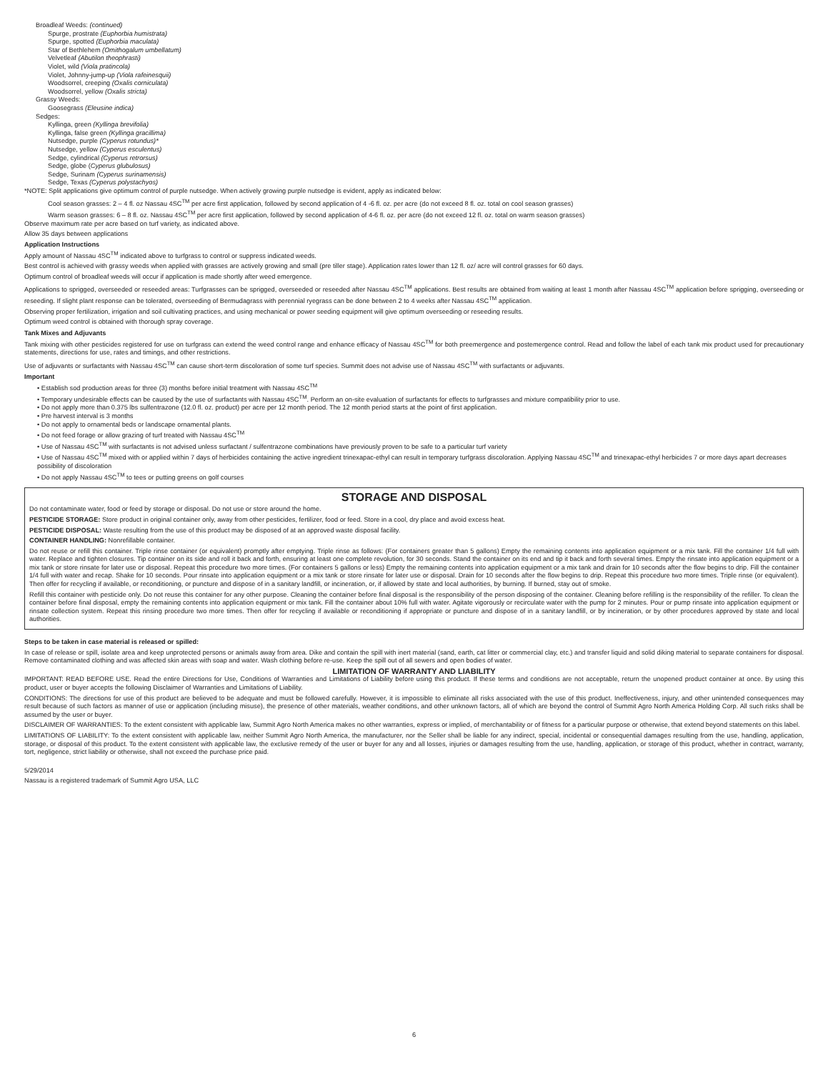Broadleaf Weeds: (continued)
Spurge, prostrate (Euphorbia humistrata)
Spurge, spotted (Euphorbia maculata)
Star of Bethlehem (Omithogalum umbellatum)
Velvetleaf (Abutilon theophrasti)
Violet, wild (Viola pratincola)
Violet, Johnny-jump-up (Viola rafeinesquii)
Woodsorrel, creeping (Oxalis corniculata)
Woodsorrel, yellow (Oxalis stricta)
Grassy Weeds:
Goosegrass (Eleusine indica)
Sedges:
Kyllinga, green (Kyllinga brevifolia)
Kyllinga, false green (Kyllinga gracillima)
Nutsedge, purple (Cyperus rotundus)*
Nutsedge, yellow (Cyperus esculentus)
Sedge, cylindrical (Cyperus retrorsus)
Sedge, globe (Cyperus glubulosus)
Sedge, Surinam (Cyperus surinamensis)
Sedge, Texas (Cyperus polystachyos)
*NOTE: Split applications give optimum control of purple nutsedge. When actively growing purple nutsedge is evident, apply as indicated below:
Cool season grasses: 2 – 4 fl. oz Nassau 4SC<sup>TM</sup> per acre first application, followed by second application of 4 -6 fl. oz. per acre (do not exceed 8 fl. oz. total on cool season grasses)
Warm season grasses: 6 – 8 fl. oz. Nassau 4SC<sup>TM</sup> per acre first application, followed by second application of 4-6 fl. oz. per acre (do not exceed 12 fl. oz. total on warm season grasses)
Observe maximum rate per acre based on turf variety, as indicated above.
Allow 35 days between applications
Application Instructions
Apply amount of Nassau 4SC<sup>TM</sup> indicated above to turfgrass to control or suppress indicated weeds.
Best control is achieved with grassy weeds when applied with grasses are actively growing and small (pre tiller stage). Application rates lower than 12 fl. oz/ acre will control grasses for 60 days.
Optimum control of broadleaf weeds will occur if application is made shortly after weed emergence.
Applications to sprigged, overseeded or reseeded areas: Turfgrasses can be sprigged, overseeded or reseeded after Nassau 4SC<sup>TM</sup> applications. Best results are obtained from waiting at least 1 month after Nassau 4SC<sup>TM</sup> application before sprigging, overseeding or reseeding. If slight plant response can be tolerated, overseeding of Bermudagrass with perennial ryegrass can be done between 2 to 4 weeks after Nassau 4SC<sup>TM</sup> application.
Observing proper fertilization, irrigation and soil cultivating practices, and using mechanical or power seeding equipment will give optimum overseeding or reseeding results.
Optimum weed control is obtained with thorough spray coverage.
Tank Mixes and Adjuvants
Tank mixing with other pesticides registered for use on turfgrass can extend the weed control range and enhance efficacy of Nassau 4SC<sup>TM</sup> for both preemergence and postemergence control. Read and follow the label of each tank mix product used for precautionary statements, directions for use, rates and timings, and other restrictions.
Use of adjuvants or surfactants with Nassau 4SC<sup>TM</sup> can cause short-term discoloration of some turf species. Summit does not advise use of Nassau 4SC<sup>TM</sup> with surfactants or adjuvants.
Important
• Establish sod production areas for three (3) months before initial treatment with Nassau 4SC<sup>TM</sup>
• Temporary undesirable effects can be caused by the use of surfactants with Nassau 4SC<sup>TM</sup>. Perform an on-site evaluation of surfactants for effects to turfgrasses and mixture compatibility prior to use.
• Do not apply more than 0.375 lbs sulfentrazone (12.0 fl. oz. product) per acre per 12 month period. The 12 month period starts at the point of first application.
• Pre harvest interval is 3 months
• Do not apply to ornamental beds or landscape ornamental plants.
• Do not feed forage or allow grazing of turf treated with Nassau 4SC<sup>TM</sup>
• Use of Nassau 4SC<sup>TM</sup> with surfactants is not advised unless surfactant / sulfentrazone combinations have previously proven to be safe to a particular turf variety
• Use of Nassau 4SC<sup>TM</sup> mixed with or applied within 7 days of herbicides containing the active ingredient trinexapac-ethyl can result in temporary turfgrass discoloration. Applying Nassau 4SC<sup>TM</sup> and trinexapac-ethyl herbicides 7 or more days apart decreases possibility of discoloration
• Do not apply Nassau 4SC<sup>TM</sup> to tees or putting greens on golf courses
STORAGE AND DISPOSAL
Do not contaminate water, food or feed by storage or disposal. Do not use or store around the home.
PESTICIDE STORAGE: Store product in original container only, away from other pesticides, fertilizer, food or feed. Store in a cool, dry place and avoid excess heat.
PESTICIDE DISPOSAL: Waste resulting from the use of this product may be disposed of at an approved waste disposal facility.
CONTAINER HANDLING: Nonrefillable container.
Do not reuse or refill this container. Triple rinse container (or equivalent) promptly after emptying. Triple rinse as follows: (For containers greater than 5 gallons) Empty the remaining contents into application equipment or a mix tank. Fill the container 1/4 full with water. Replace and tighten closures. Tip container on its side and roll it back and forth, ensuring at least one complete revolution, for 30 seconds. Stand the container on its end and tip it back and forth several times. Empty the rinsate into application equipment or a mix tank or store rinsate for later use or disposal. Repeat this procedure two more times. (For containers 5 gallons or less) Empty the remaining contents into application equipment or a mix tank and drain for 10 seconds after the flow begins to drip. Fill the container 1/4 full with water and recap. Shake for 10 seconds. Pour rinsate into application equipment or a mix tank or store rinsate for later use or disposal. Drain for 10 seconds after the flow begins to drip. Repeat this procedure two more times. Triple rinse (or equivalent). Then offer for recycling if available, or reconditioning, or puncture and dispose of in a sanitary landfill, or incineration, or, if allowed by state and local authorities, by burning. If burned, stay out of smoke.
Refill this container with pesticide only. Do not reuse this container for any other purpose. Cleaning the container before final disposal is the responsibility of the person disposing of the container. Cleaning before refilling is the responsibility of the refiller. To clean the container before final disposal, empty the remaining contents into application equipment or mix tank. Fill the container about 10% full with water. Agitate vigorously or recirculate water with the pump for 2 minutes. Pour or pump rinsate into application equipment or rinsate collection system. Repeat this rinsing procedure two more times. Then offer for recycling if available or reconditioning if appropriate or puncture and dispose of in a sanitary landfill, or by incineration, or by other procedures approved by state and local authorities.
Steps to be taken in case material is released or spilled:
In case of release or spill, isolate area and keep unprotected persons or animals away from area. Dike and contain the spill with inert material (sand, earth, cat litter or commercial clay, etc.) and transfer liquid and solid diking material to separate containers for disposal. Remove contaminated clothing and was affected skin areas with soap and water. Wash clothing before re-use. Keep the spill out of all sewers and open bodies of water.
LIMITATION OF WARRANTY AND LIABILITY
IMPORTANT: READ BEFORE USE. Read the entire Directions for Use, Conditions of Warranties and Limitations of Liability before using this product. If these terms and conditions are not acceptable, return the unopened product container at once. By using this product, user or buyer accepts the following Disclaimer of Warranties and Limitations of Liability.
CONDITIONS: The directions for use of this product are believed to be adequate and must be followed carefully. However, it is impossible to eliminate all risks associated with the use of this product. Ineffectiveness, injury, and other unintended consequences may result because of such factors as manner of use or application (including misuse), the presence of other materials, weather conditions, and other unknown factors, all of which are beyond the control of Summit Agro North America Holding Corp. All such risks shall be assumed by the user or buyer.
DISCLAIMER OF WARRANTIES: To the extent consistent with applicable law, Summit Agro North America makes no other warranties, express or implied, of merchantability or of fitness for a particular purpose or otherwise, that extend beyond statements on this label.
LIMITATIONS OF LIABILITY: To the extent consistent with applicable law, neither Summit Agro North America, the manufacturer, nor the Seller shall be liable for any indirect, special, incidental or consequential damages resulting from the use, handling, application, storage, or disposal of this product. To the extent consistent with applicable law, the exclusive remedy of the user or buyer for any and all losses, injuries or damages resulting from the use, handling, application, or storage of this product, whether in contract, warranty, tort, negligence, strict liability or otherwise, shall not exceed the purchase price paid.
5/29/2014
Nassau is a registered trademark of Summit Agro USA, LLC
6